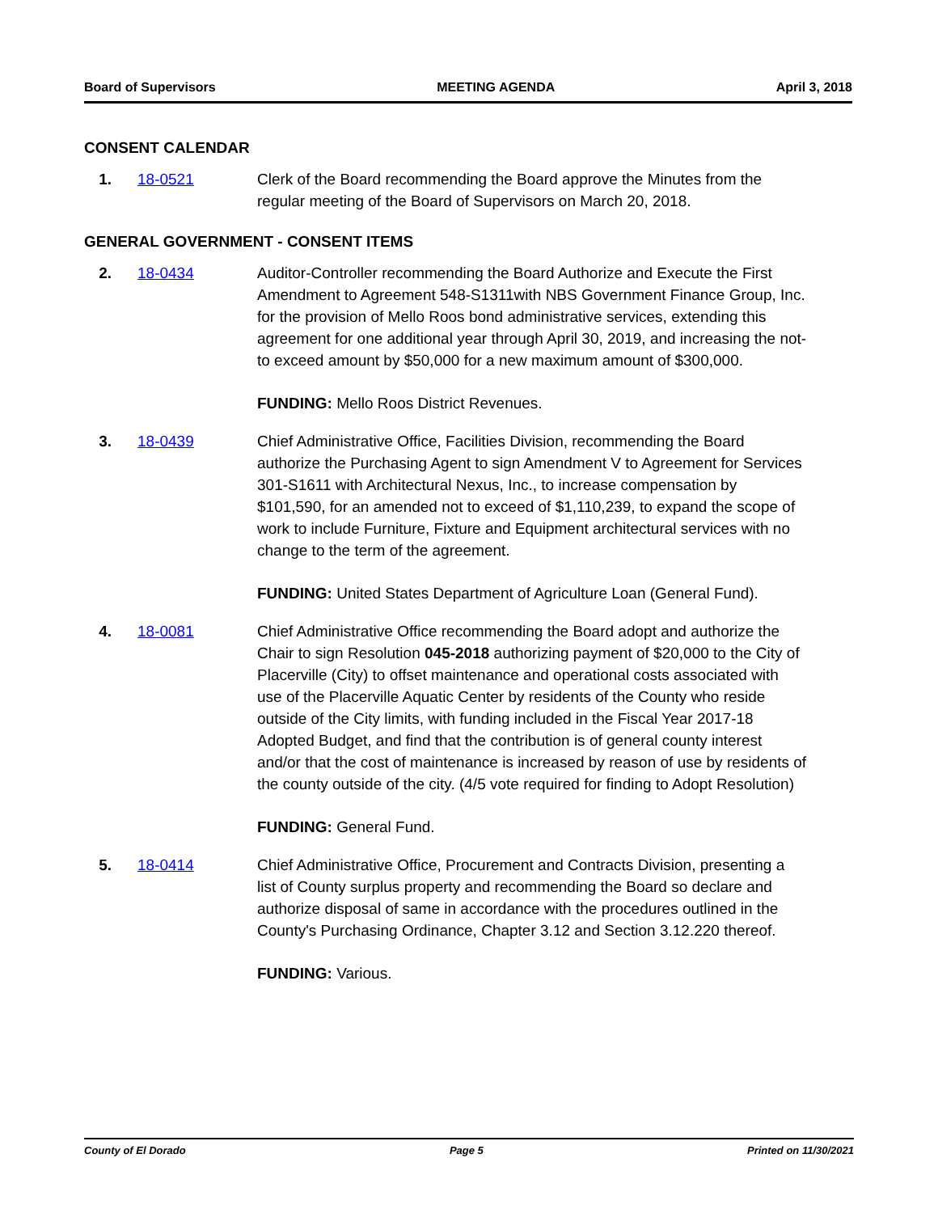Board of Supervisors MEETING AGENDA April 3, 2018
CONSENT CALENDAR
1. 18-0521 Clerk of the Board recommending the Board approve the Minutes from the regular meeting of the Board of Supervisors on March 20, 2018.
GENERAL GOVERNMENT - CONSENT ITEMS
2. 18-0434 Auditor-Controller recommending the Board Authorize and Execute the First Amendment to Agreement 548-S1311with NBS Government Finance Group, Inc. for the provision of Mello Roos bond administrative services, extending this agreement for one additional year through April 30, 2019, and increasing the not-to exceed amount by $50,000 for a new maximum amount of $300,000.
FUNDING: Mello Roos District Revenues.
3. 18-0439 Chief Administrative Office, Facilities Division, recommending the Board authorize the Purchasing Agent to sign Amendment V to Agreement for Services 301-S1611 with Architectural Nexus, Inc., to increase compensation by $101,590, for an amended not to exceed of $1,110,239, to expand the scope of work to include Furniture, Fixture and Equipment architectural services with no change to the term of the agreement.
FUNDING: United States Department of Agriculture Loan (General Fund).
4. 18-0081 Chief Administrative Office recommending the Board adopt and authorize the Chair to sign Resolution 045-2018 authorizing payment of $20,000 to the City of Placerville (City) to offset maintenance and operational costs associated with use of the Placerville Aquatic Center by residents of the County who reside outside of the City limits, with funding included in the Fiscal Year 2017-18 Adopted Budget, and find that the contribution is of general county interest and/or that the cost of maintenance is increased by reason of use by residents of the county outside of the city. (4/5 vote required for finding to Adopt Resolution)
FUNDING: General Fund.
5. 18-0414 Chief Administrative Office, Procurement and Contracts Division, presenting a list of County surplus property and recommending the Board so declare and authorize disposal of same in accordance with the procedures outlined in the County's Purchasing Ordinance, Chapter 3.12 and Section 3.12.220 thereof.
FUNDING: Various.
County of El Dorado Page 5 Printed on 11/30/2021